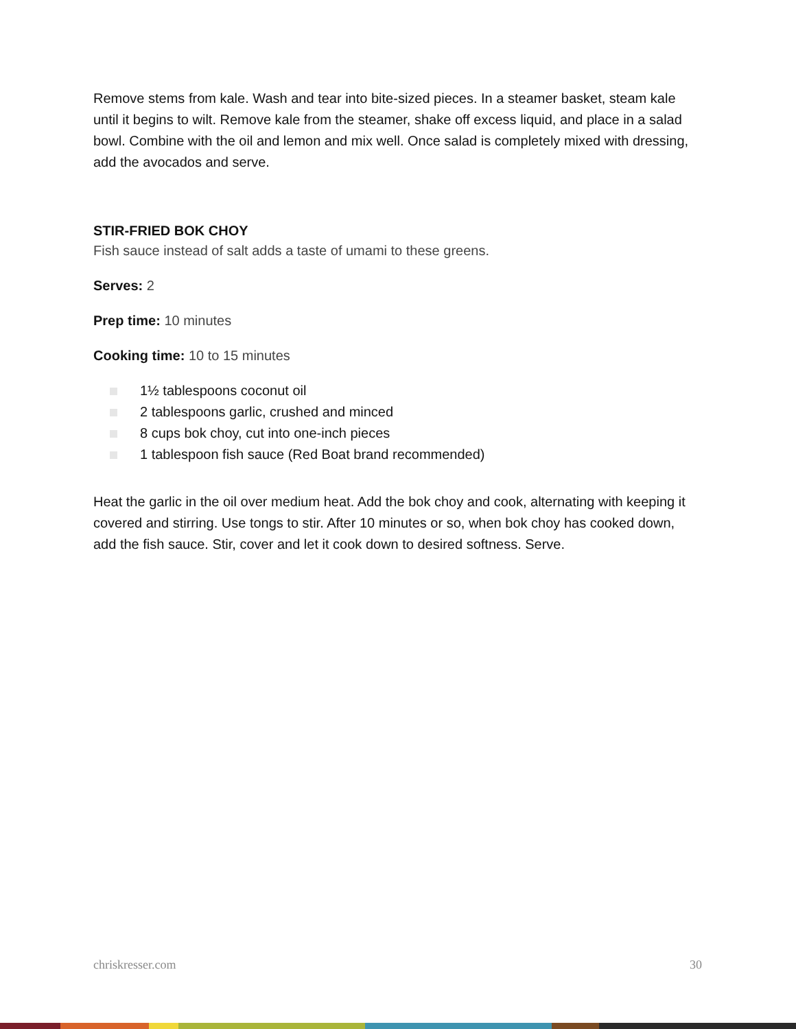Remove stems from kale. Wash and tear into bite-sized pieces. In a steamer basket, steam kale until it begins to wilt. Remove kale from the steamer, shake off excess liquid, and place in a salad bowl. Combine with the oil and lemon and mix well. Once salad is completely mixed with dressing, add the avocados and serve.
STIR-FRIED BOK CHOY
Fish sauce instead of salt adds a taste of umami to these greens.
Serves: 2
Prep time: 10 minutes
Cooking time: 10 to 15 minutes
1½ tablespoons coconut oil
2 tablespoons garlic, crushed and minced
8 cups bok choy, cut into one-inch pieces
1 tablespoon fish sauce (Red Boat brand recommended)
Heat the garlic in the oil over medium heat. Add the bok choy and cook, alternating with keeping it covered and stirring. Use tongs to stir. After 10 minutes or so, when bok choy has cooked down, add the fish sauce. Stir, cover and let it cook down to desired softness. Serve.
chriskresser.com 30